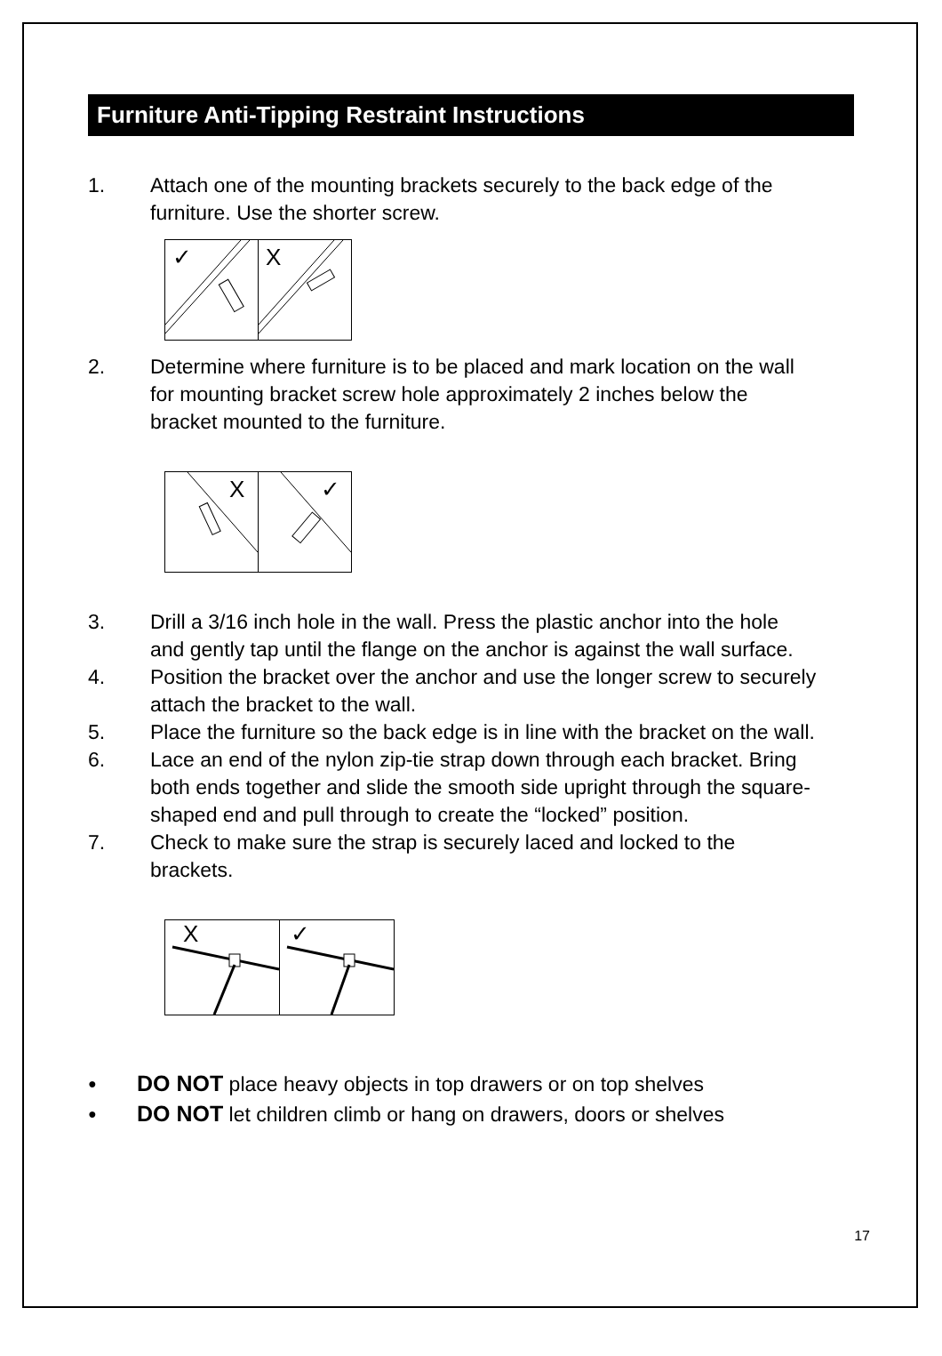Furniture Anti-Tipping Restraint Instructions
1. Attach one of the mounting brackets securely to the back edge of the furniture. Use the shorter screw.
✓
X
2. Determine where furniture is to be placed and mark location on the wall for mounting bracket screw hole approximately 2 inches below the bracket mounted to the furniture.
X
✓
3. Drill a 3/16 inch hole in the wall. Press the plastic anchor into the hole and gently tap until the flange on the anchor is against the wall surface.
4. Position the bracket over the anchor and use the longer screw to securely attach the bracket to the wall.
5. Place the furniture so the back edge is in line with the bracket on the wall.
6. Lace an end of the nylon zip-tie strap down through each bracket. Bring both ends together and slide the smooth side upright through the square-shaped end and pull through to create the “locked” position.
7. Check to make sure the strap is securely laced and locked to the brackets.
X
✓
● DO NOT place heavy objects in top drawers or on top shelves
● DO NOT let children climb or hang on drawers, doors or shelves
17